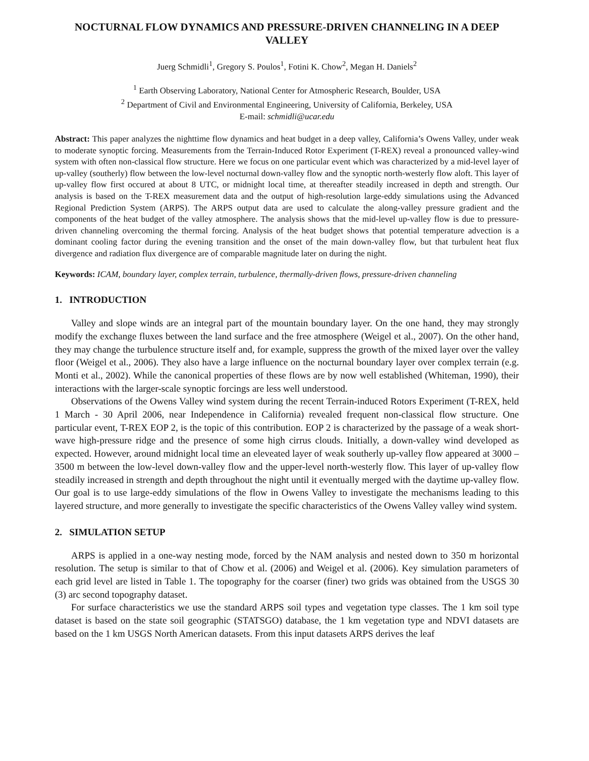NOCTURNAL FLOW DYNAMICS AND PRESSURE-DRIVEN CHANNELING IN A DEEP VALLEY
Juerg Schmidli<sup>1</sup>, Gregory S. Poulos<sup>1</sup>, Fotini K. Chow<sup>2</sup>, Megan H. Daniels<sup>2</sup>
<sup>1</sup> Earth Observing Laboratory, National Center for Atmospheric Research, Boulder, USA
<sup>2</sup> Department of Civil and Environmental Engineering, University of California, Berkeley, USA
E-mail: schmidli@ucar.edu
Abstract: This paper analyzes the nighttime flow dynamics and heat budget in a deep valley, California’s Owens Valley, under weak to moderate synoptic forcing. Measurements from the Terrain-Induced Rotor Experiment (T-REX) reveal a pronounced valley-wind system with often non-classical flow structure. Here we focus on one particular event which was characterized by a mid-level layer of up-valley (southerly) flow between the low-level nocturnal down-valley flow and the synoptic north-westerly flow aloft. This layer of up-valley flow first occured at about 8 UTC, or midnight local time, at thereafter steadily increased in depth and strength. Our analysis is based on the T-REX measurement data and the output of high-resolution large-eddy simulations using the Advanced Regional Prediction System (ARPS). The ARPS output data are used to calculate the along-valley pressure gradient and the components of the heat budget of the valley atmosphere. The analysis shows that the mid-level up-valley flow is due to pressure-driven channeling overcoming the thermal forcing. Analysis of the heat budget shows that potential temperature advection is a dominant cooling factor during the evening transition and the onset of the main down-valley flow, but that turbulent heat flux divergence and radiation flux divergence are of comparable magnitude later on during the night.
Keywords: ICAM, boundary layer, complex terrain, turbulence, thermally-driven flows, pressure-driven channeling
1. INTRODUCTION
Valley and slope winds are an integral part of the mountain boundary layer. On the one hand, they may strongly modify the exchange fluxes between the land surface and the free atmosphere (Weigel et al., 2007). On the other hand, they may change the turbulence structure itself and, for example, suppress the growth of the mixed layer over the valley floor (Weigel et al., 2006). They also have a large influence on the nocturnal boundary layer over complex terrain (e.g. Monti et al., 2002). While the canonical properties of these flows are by now well established (Whiteman, 1990), their interactions with the larger-scale synoptic forcings are less well understood.
Observations of the Owens Valley wind system during the recent Terrain-induced Rotors Experiment (T-REX, held 1 March - 30 April 2006, near Independence in California) revealed frequent non-classical flow structure. One particular event, T-REX EOP 2, is the topic of this contribution. EOP 2 is characterized by the passage of a weak short-wave high-pressure ridge and the presence of some high cirrus clouds. Initially, a down-valley wind developed as expected. However, around midnight local time an eleveated layer of weak southerly up-valley flow appeared at 3000 – 3500 m between the low-level down-valley flow and the upper-level north-westerly flow. This layer of up-valley flow steadily increased in strength and depth throughout the night until it eventually merged with the daytime up-valley flow. Our goal is to use large-eddy simulations of the flow in Owens Valley to investigate the mechanisms leading to this layered structure, and more generally to investigate the specific characteristics of the Owens Valley valley wind system.
2. SIMULATION SETUP
ARPS is applied in a one-way nesting mode, forced by the NAM analysis and nested down to 350 m horizontal resolution. The setup is similar to that of Chow et al. (2006) and Weigel et al. (2006). Key simulation parameters of each grid level are listed in Table 1. The topography for the coarser (finer) two grids was obtained from the USGS 30 (3) arc second topography dataset.
For surface characteristics we use the standard ARPS soil types and vegetation type classes. The 1 km soil type dataset is based on the state soil geographic (STATSGO) database, the 1 km vegetation type and NDVI datasets are based on the 1 km USGS North American datasets. From this input datasets ARPS derives the leaf